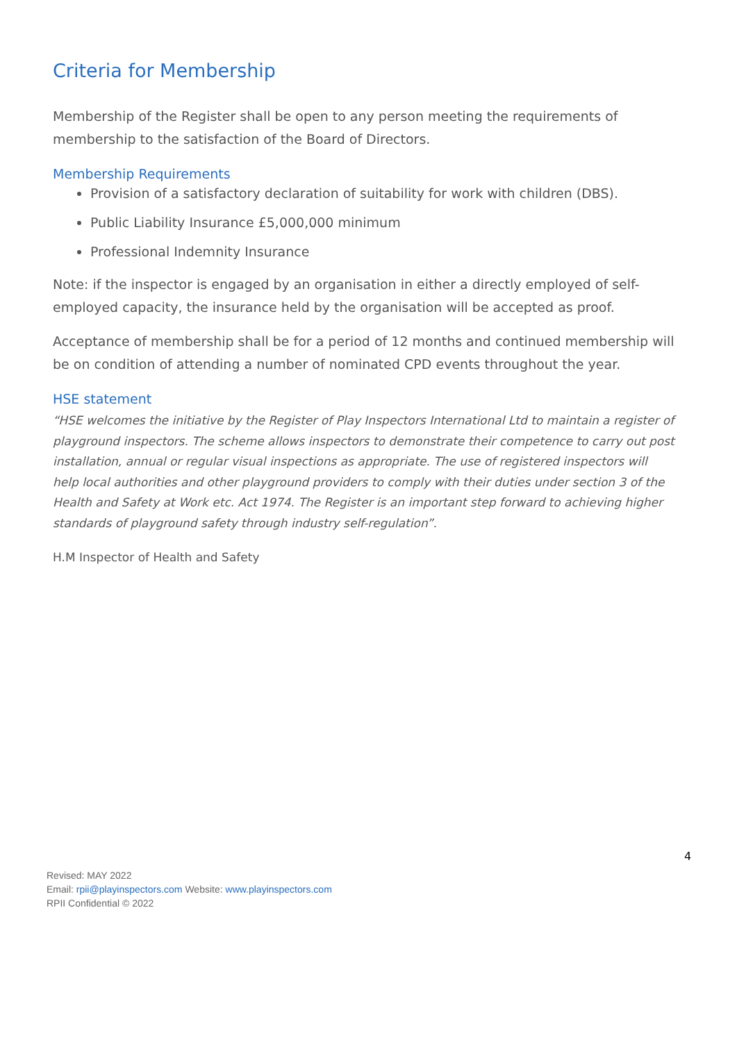Criteria for Membership
Membership of the Register shall be open to any person meeting the requirements of membership to the satisfaction of the Board of Directors.
Membership Requirements
Provision of a satisfactory declaration of suitability for work with children (DBS).
Public Liability Insurance £5,000,000 minimum
Professional Indemnity Insurance
Note: if the inspector is engaged by an organisation in either a directly employed of self-employed capacity, the insurance held by the organisation will be accepted as proof.
Acceptance of membership shall be for a period of 12 months and continued membership will be on condition of attending a number of nominated CPD events throughout the year.
HSE statement
“HSE welcomes the initiative by the Register of Play Inspectors International Ltd to maintain a register of playground inspectors. The scheme allows inspectors to demonstrate their competence to carry out post installation, annual or regular visual inspections as appropriate. The use of registered inspectors will help local authorities and other playground providers to comply with their duties under section 3 of the Health and Safety at Work etc. Act 1974. The Register is an important step forward to achieving higher standards of playground safety through industry self-regulation”.
H.M Inspector of Health and Safety
4
Revised: MAY 2022
Email: rpii@playinspectors.com Website: www.playinspectors.com
RPII Confidential © 2022